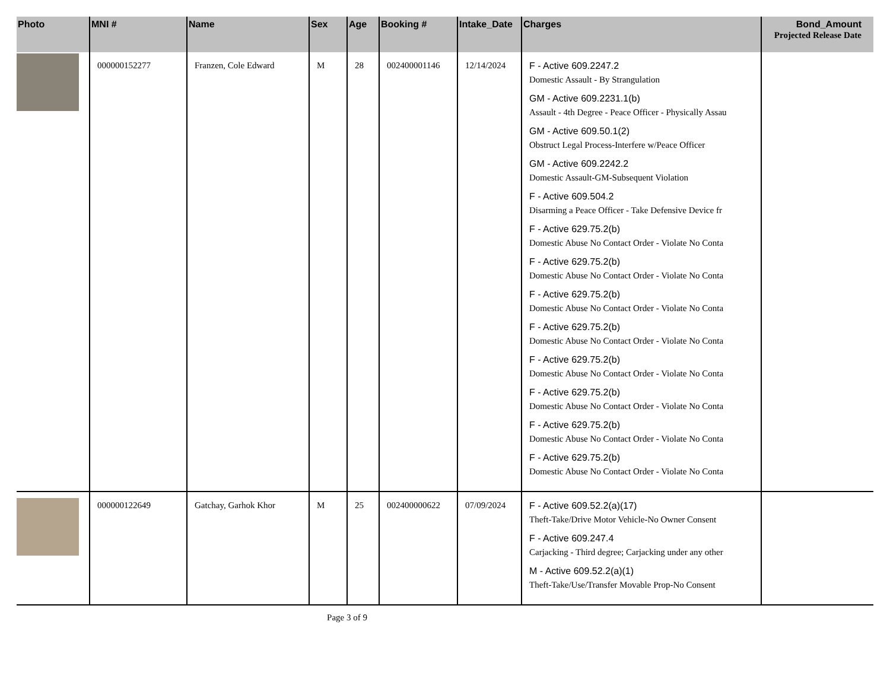| Photo | MNI # | Name | Sex | Age | Booking # | Intake_Date | Charges | Bond_Amount Projected Release Date |
| --- | --- | --- | --- | --- | --- | --- | --- | --- |
| | 000000152277 | Franzen, Cole Edward | M | 28 | 002400001146 | 12/14/2024 | F - Active 609.2247.2 Domestic Assault - By Strangulation GM - Active 609.2231.1(b) Assault - 4th Degree - Peace Officer - Physically Assau GM - Active 609.50.1(2) Obstruct Legal Process-Interfere w/Peace Officer GM - Active 609.2242.2 Domestic Assault-GM-Subsequent Violation F - Active 609.504.2 Disarming a Peace Officer - Take Defensive Device fr F - Active 629.75.2(b) Domestic Abuse No Contact Order - Violate No Conta F - Active 629.75.2(b) Domestic Abuse No Contact Order - Violate No Conta F - Active 629.75.2(b) Domestic Abuse No Contact Order - Violate No Conta F - Active 629.75.2(b) Domestic Abuse No Contact Order - Violate No Conta F - Active 629.75.2(b) Domestic Abuse No Contact Order - Violate No Conta F - Active 629.75.2(b) Domestic Abuse No Contact Order - Violate No Conta F - Active 629.75.2(b) Domestic Abuse No Contact Order - Violate No Conta F - Active 629.75.2(b) Domestic Abuse No Contact Order - Violate No Conta | |
| | 000000122649 | Gatchay, Garhok Khor | M | 25 | 002400000622 | 07/09/2024 | F - Active 609.52.2(a)(17) Theft-Take/Drive Motor Vehicle-No Owner Consent F - Active 609.247.4 Carjacking - Third degree; Carjacking under any other M - Active 609.52.2(a)(1) Theft-Take/Use/Transfer Movable Prop-No Consent | |
Page 3 of 9